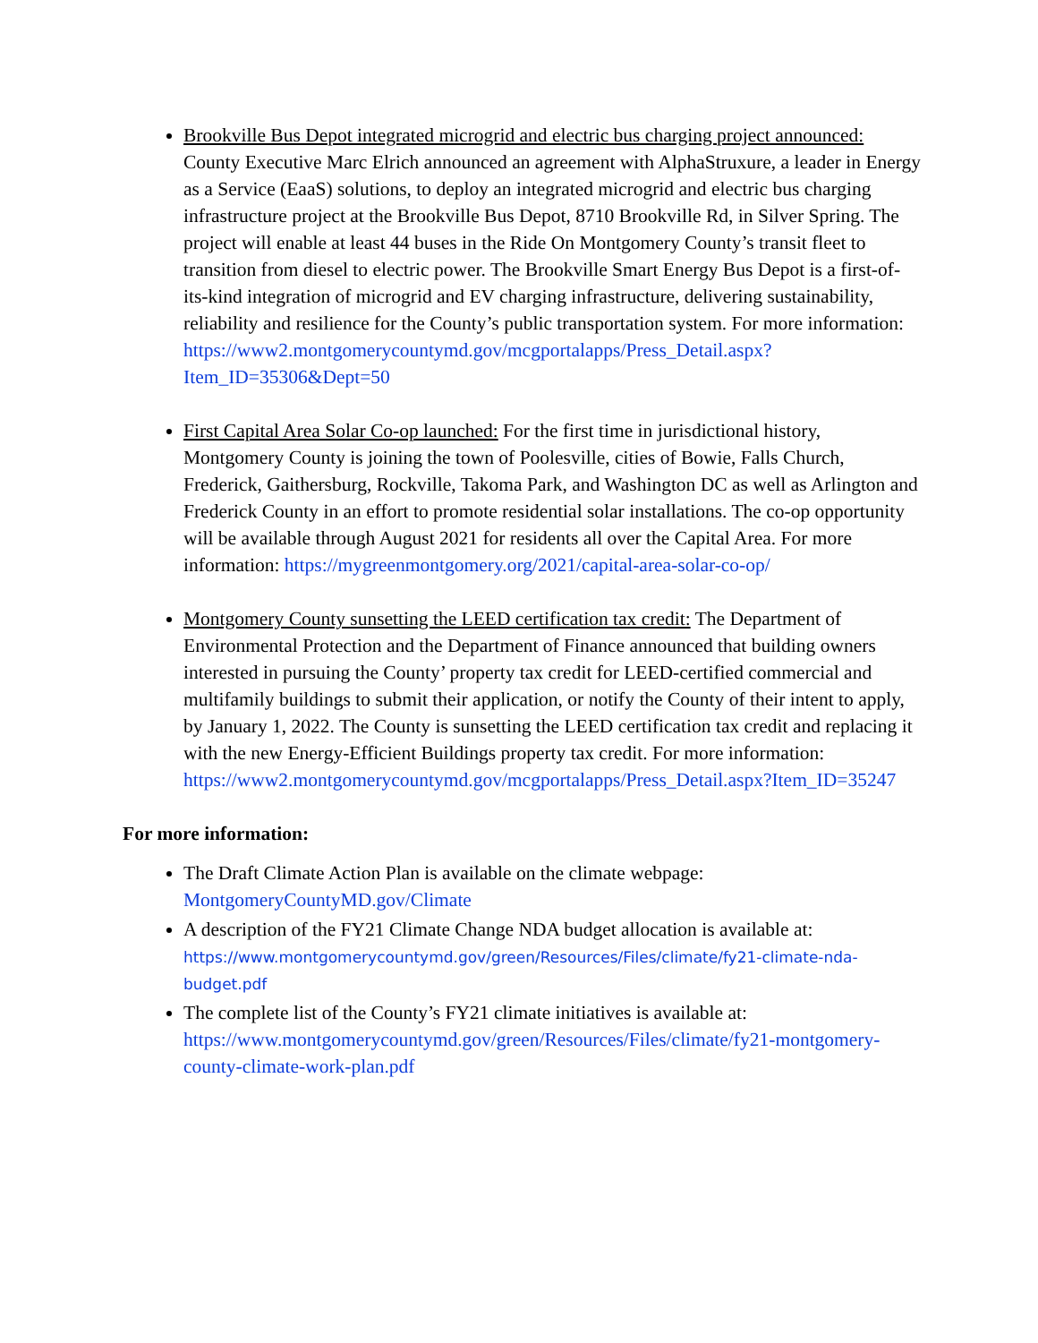Brookville Bus Depot integrated microgrid and electric bus charging project announced: County Executive Marc Elrich announced an agreement with AlphaStruxure, a leader in Energy as a Service (EaaS) solutions, to deploy an integrated microgrid and electric bus charging infrastructure project at the Brookville Bus Depot, 8710 Brookville Rd, in Silver Spring. The project will enable at least 44 buses in the Ride On Montgomery County’s transit fleet to transition from diesel to electric power. The Brookville Smart Energy Bus Depot is a first-of-its-kind integration of microgrid and EV charging infrastructure, delivering sustainability, reliability and resilience for the County’s public transportation system. For more information: https://www2.montgomerycountymd.gov/mcgportalapps/Press_Detail.aspx?Item_ID=35306&Dept=50
First Capital Area Solar Co-op launched: For the first time in jurisdictional history, Montgomery County is joining the town of Poolesville, cities of Bowie, Falls Church, Frederick, Gaithersburg, Rockville, Takoma Park, and Washington DC as well as Arlington and Frederick County in an effort to promote residential solar installations. The co-op opportunity will be available through August 2021 for residents all over the Capital Area. For more information: https://mygreenmontgomery.org/2021/capital-area-solar-co-op/
Montgomery County sunsetting the LEED certification tax credit: The Department of Environmental Protection and the Department of Finance announced that building owners interested in pursuing the County’ property tax credit for LEED-certified commercial and multifamily buildings to submit their application, or notify the County of their intent to apply, by January 1, 2022. The County is sunsetting the LEED certification tax credit and replacing it with the new Energy-Efficient Buildings property tax credit. For more information: https://www2.montgomerycountymd.gov/mcgportalapps/Press_Detail.aspx?Item_ID=35247
For more information:
The Draft Climate Action Plan is available on the climate webpage: MontgomeryCountyMD.gov/Climate
A description of the FY21 Climate Change NDA budget allocation is available at: https://www.montgomerycountymd.gov/green/Resources/Files/climate/fy21-climate-nda-budget.pdf
The complete list of the County’s FY21 climate initiatives is available at: https://www.montgomerycountymd.gov/green/Resources/Files/climate/fy21-montgomery-county-climate-work-plan.pdf